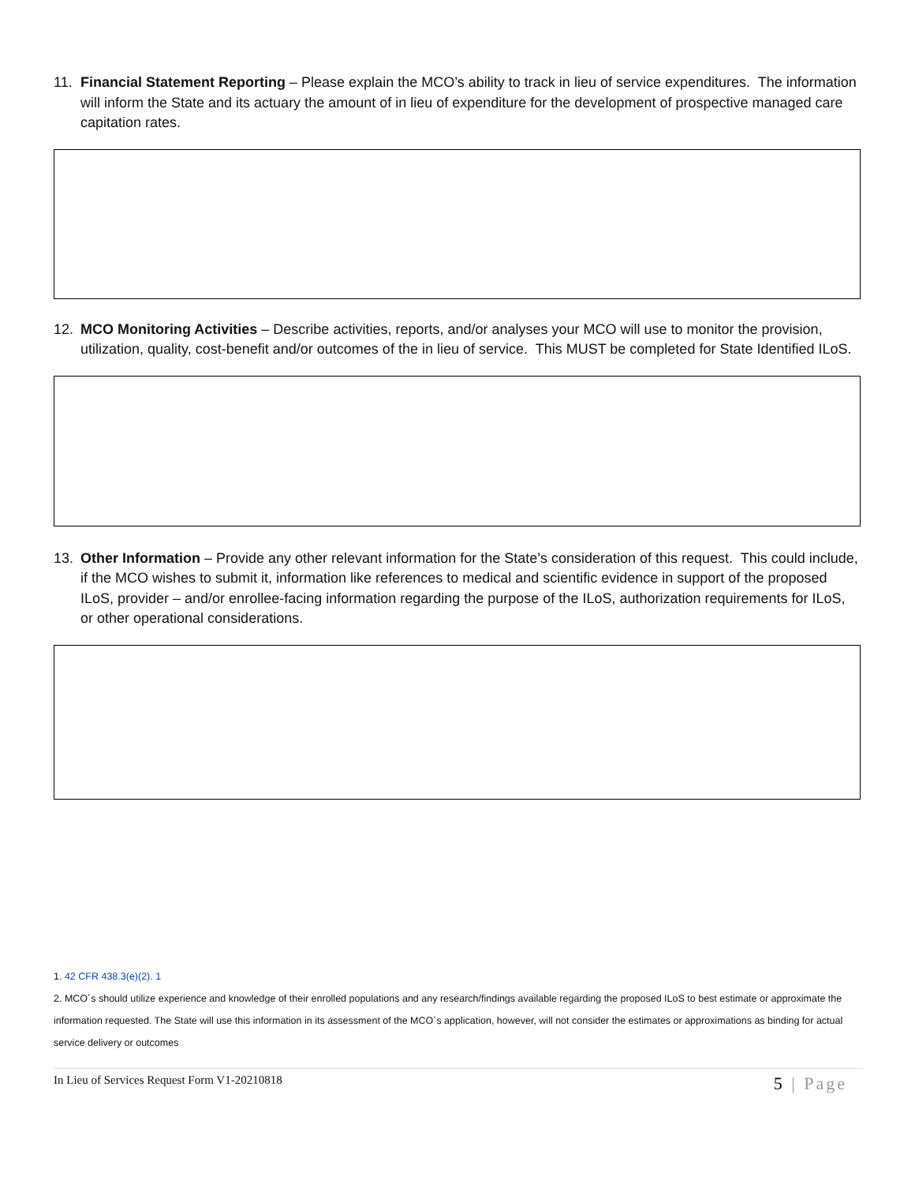11. Financial Statement Reporting – Please explain the MCO’s ability to track in lieu of service expenditures. The information will inform the State and its actuary the amount of in lieu of expenditure for the development of prospective managed care capitation rates.
12. MCO Monitoring Activities – Describe activities, reports, and/or analyses your MCO will use to monitor the provision, utilization, quality, cost-benefit and/or outcomes of the in lieu of service. This MUST be completed for State Identified ILoS.
13. Other Information – Provide any other relevant information for the State’s consideration of this request. This could include, if the MCO wishes to submit it, information like references to medical and scientific evidence in support of the proposed ILoS, provider – and/or enrollee-facing information regarding the purpose of the ILoS, authorization requirements for ILoS, or other operational considerations.
1. 42 CFR 438.3(e)(2). 1
2. MCO´s should utilize experience and knowledge of their enrolled populations and any research/findings available regarding the proposed ILoS to best estimate or approximate the information requested. The State will use this information in its assessment of the MCO´s application, however, will not consider the estimates or approximations as binding for actual service delivery or outcomes
In Lieu of Services Request Form V1-20210818 5 | Page